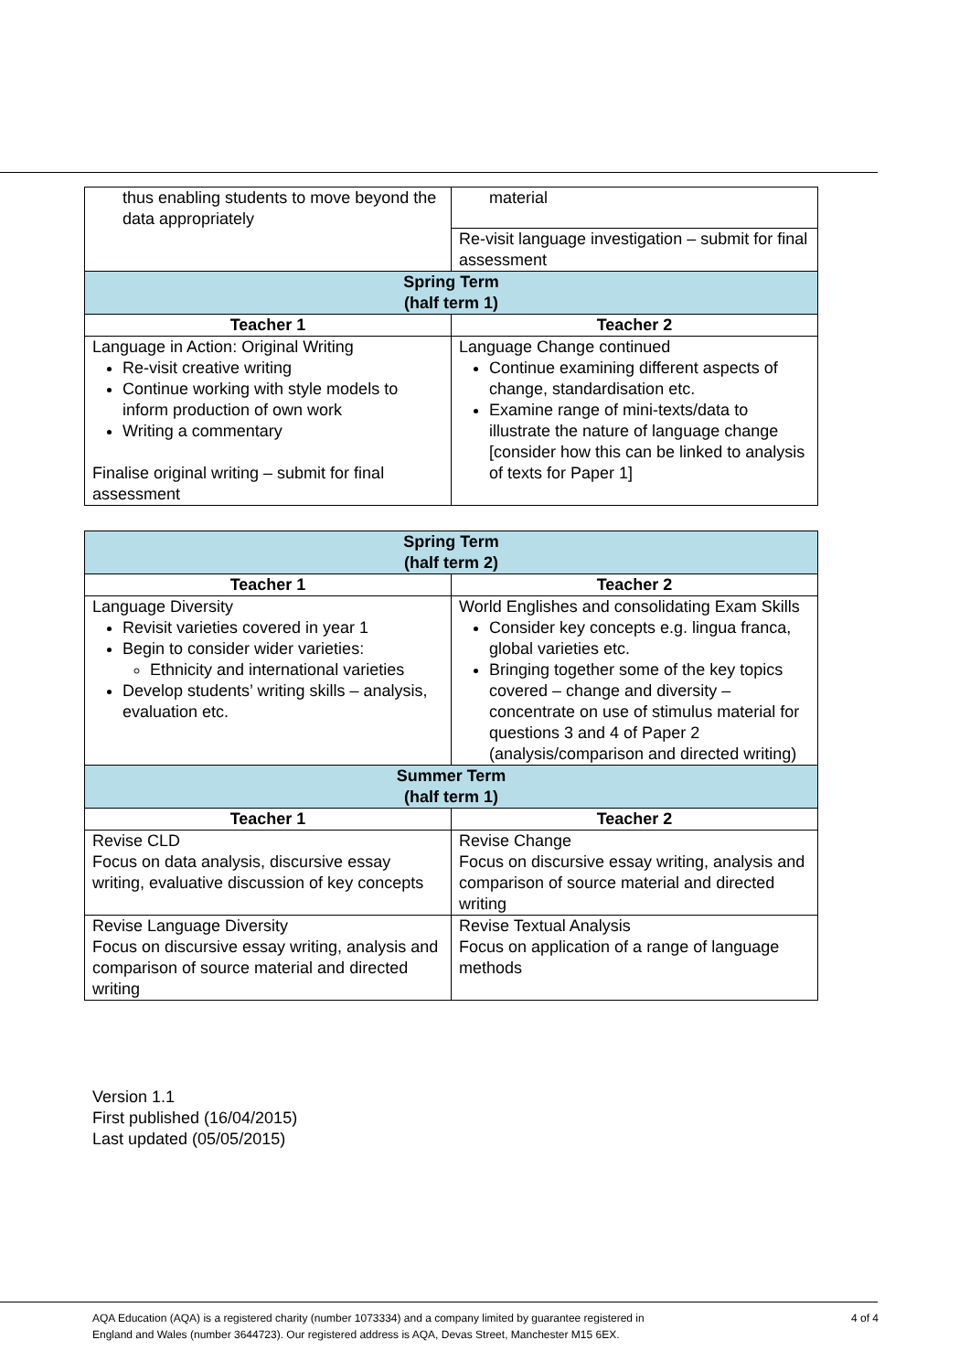| thus enabling students to move beyond the data appropriately | material |
| | Re-visit language investigation – submit for final assessment |
| Spring Term (half term 1) | |
| Teacher 1 | Teacher 2 |
| Language in Action: Original Writing Re-visit creative writing Continue working with style models to inform production of own work Writing a commentary Finalise original writing – submit for final assessment | Language Change continued Continue examining different aspects of change, standardisation etc. Examine range of mini-texts/data to illustrate the nature of language change [consider how this can be linked to analysis of texts for Paper 1] |
| Spring Term (half term 2) | |
| Teacher 1 | Teacher 2 |
| Language Diversity Revisit varieties covered in year 1 Begin to consider wider varieties: Ethnicity and international varieties Develop students’ writing skills – analysis, evaluation etc. | World Englishes and consolidating Exam Skills Consider key concepts e.g. lingua franca, global varieties etc. Bringing together some of the key topics covered – change and diversity – concentrate on use of stimulus material for questions 3 and 4 of Paper 2 (analysis/comparison and directed writing) |
| Summer Term (half term 1) | |
| Teacher 1 | Teacher 2 |
| Revise CLD Focus on data analysis, discursive essay writing, evaluative discussion of key concepts | Revise Change Focus on discursive essay writing, analysis and comparison of source material and directed writing |
| Revise Language Diversity Focus on discursive essay writing, analysis and comparison of source material and directed writing | Revise Textual Analysis Focus on application of a range of language methods |
Version 1.1
First published (16/04/2015)
Last updated (05/05/2015)
AQA Education (AQA) is a registered charity (number 1073334) and a company limited by guarantee registered in
England and Wales (number 3644723). Our registered address is AQA, Devas Street, Manchester M15 6EX.
4 of 4